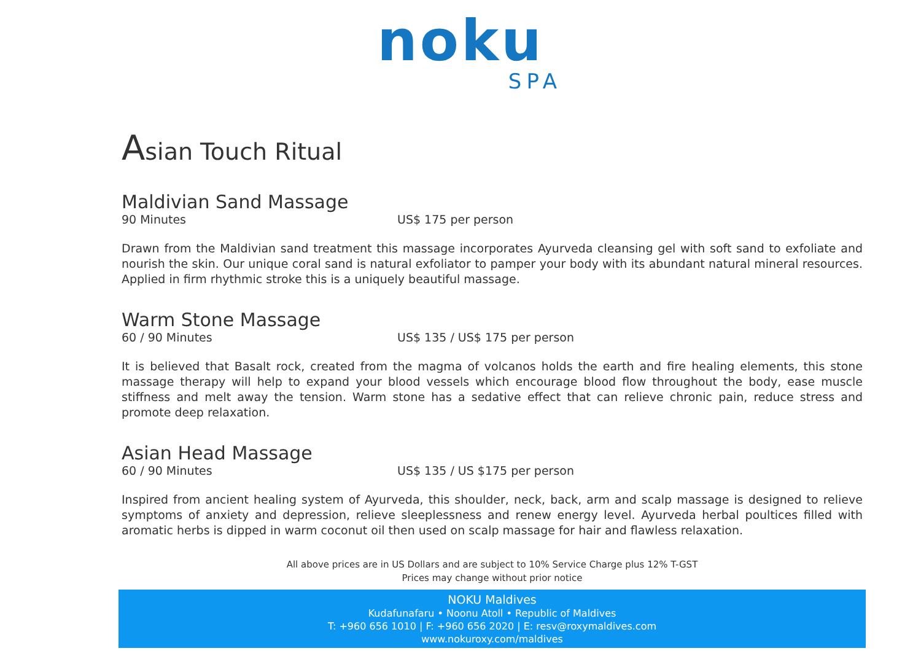noku
SPA
Asian Touch Ritual
Maldivian Sand Massage
90 Minutes US$ 175 per person
Drawn from the Maldivian sand treatment this massage incorporates Ayurveda cleansing gel with soft sand to exfoliate and nourish the skin. Our unique coral sand is natural exfoliator to pamper your body with its abundant natural mineral resources. Applied in firm rhythmic stroke this is a uniquely beautiful massage.
Warm Stone Massage
60 / 90 Minutes US$ 135 / US$ 175 per person
It is believed that Basalt rock, created from the magma of volcanos holds the earth and fire healing elements, this stone massage therapy will help to expand your blood vessels which encourage blood flow throughout the body, ease muscle stiffness and melt away the tension. Warm stone has a sedative effect that can relieve chronic pain, reduce stress and promote deep relaxation.
Asian Head Massage
60 / 90 Minutes US$ 135 / US $175 per person
Inspired from ancient healing system of Ayurveda, this shoulder, neck, back, arm and scalp massage is designed to relieve symptoms of anxiety and depression, relieve sleeplessness and renew energy level. Ayurveda herbal poultices filled with aromatic herbs is dipped in warm coconut oil then used on scalp massage for hair and flawless relaxation.
All above prices are in US Dollars and are subject to 10% Service Charge plus 12% T-GST
Prices may change without prior notice
NOKU Maldives
Kudafunafaru • Noonu Atoll • Republic of Maldives
T: +960 656 1010 | F: +960 656 2020 | E: resv@roxymaldives.com
www.nokuroxy.com/maldives